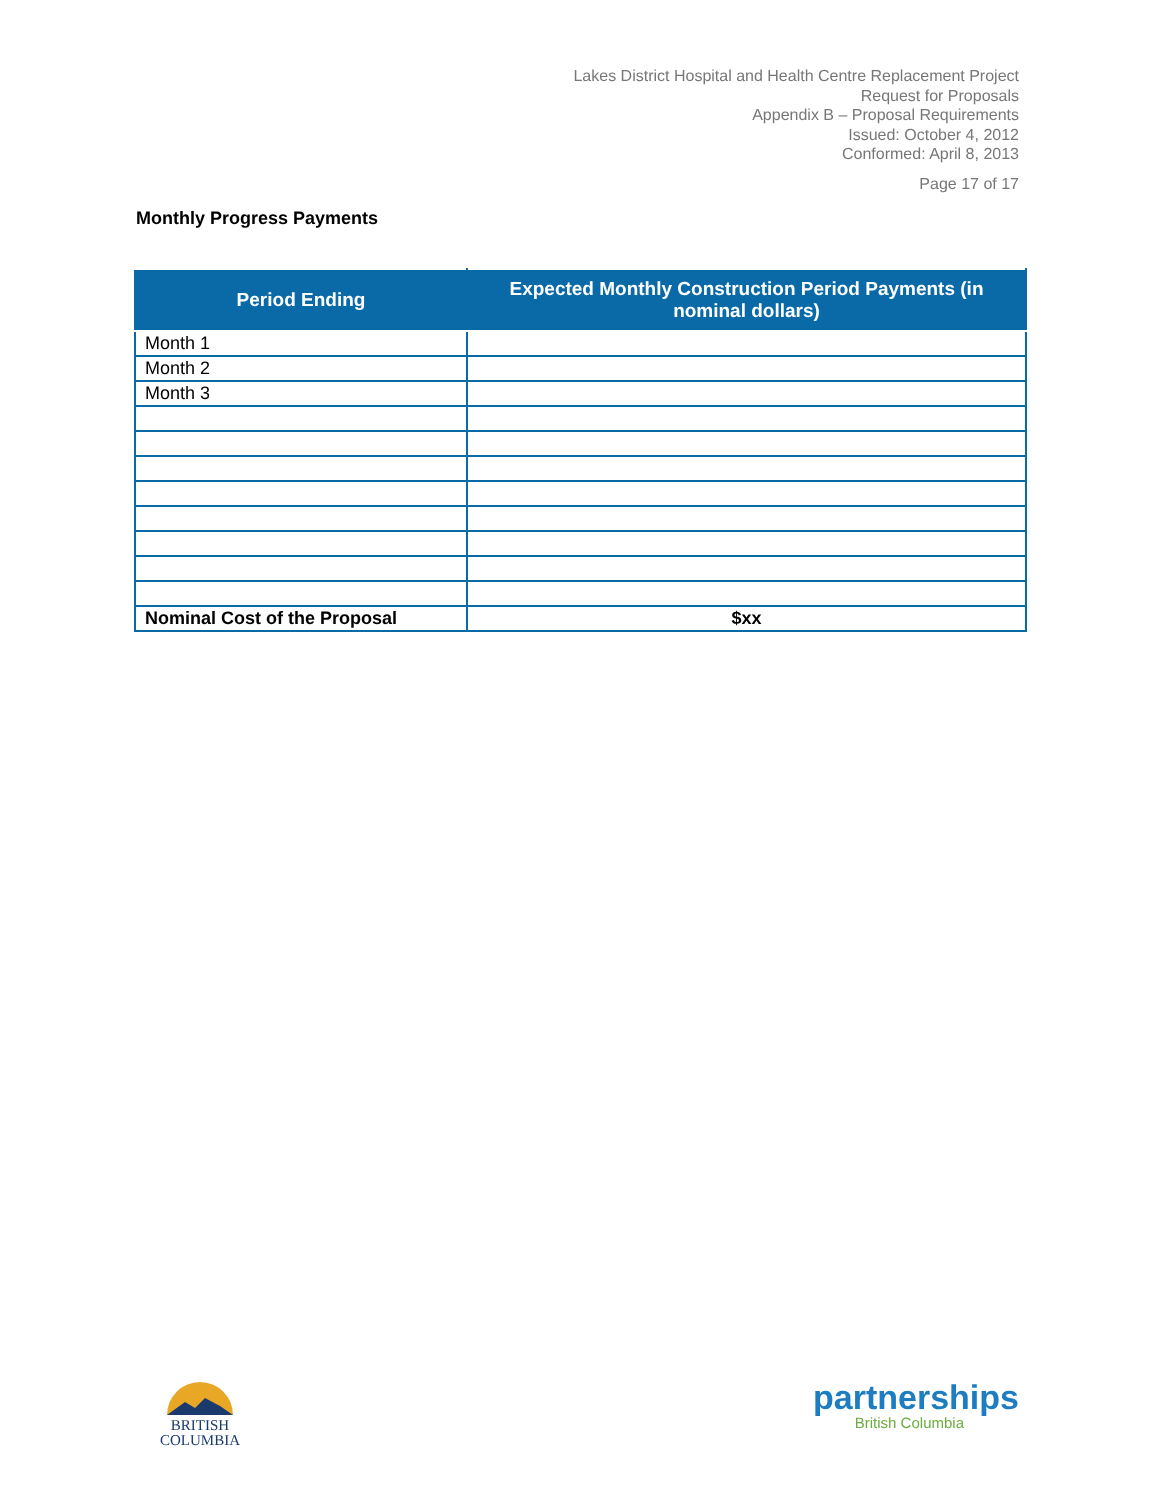Lakes District Hospital and Health Centre Replacement Project
Request for Proposals
Appendix B – Proposal Requirements
Issued: October 4, 2012
Conformed: April 8, 2013
Page 17 of 17
Monthly Progress Payments
| Period Ending | Expected Monthly Construction Period Payments (in nominal dollars) |
| --- | --- |
| Month 1 | |
| Month 2 | |
| Month 3 | |
| Nominal Cost of the Proposal | $xx |
BRITISH
COLUMBIA
partnerships
British Columbia